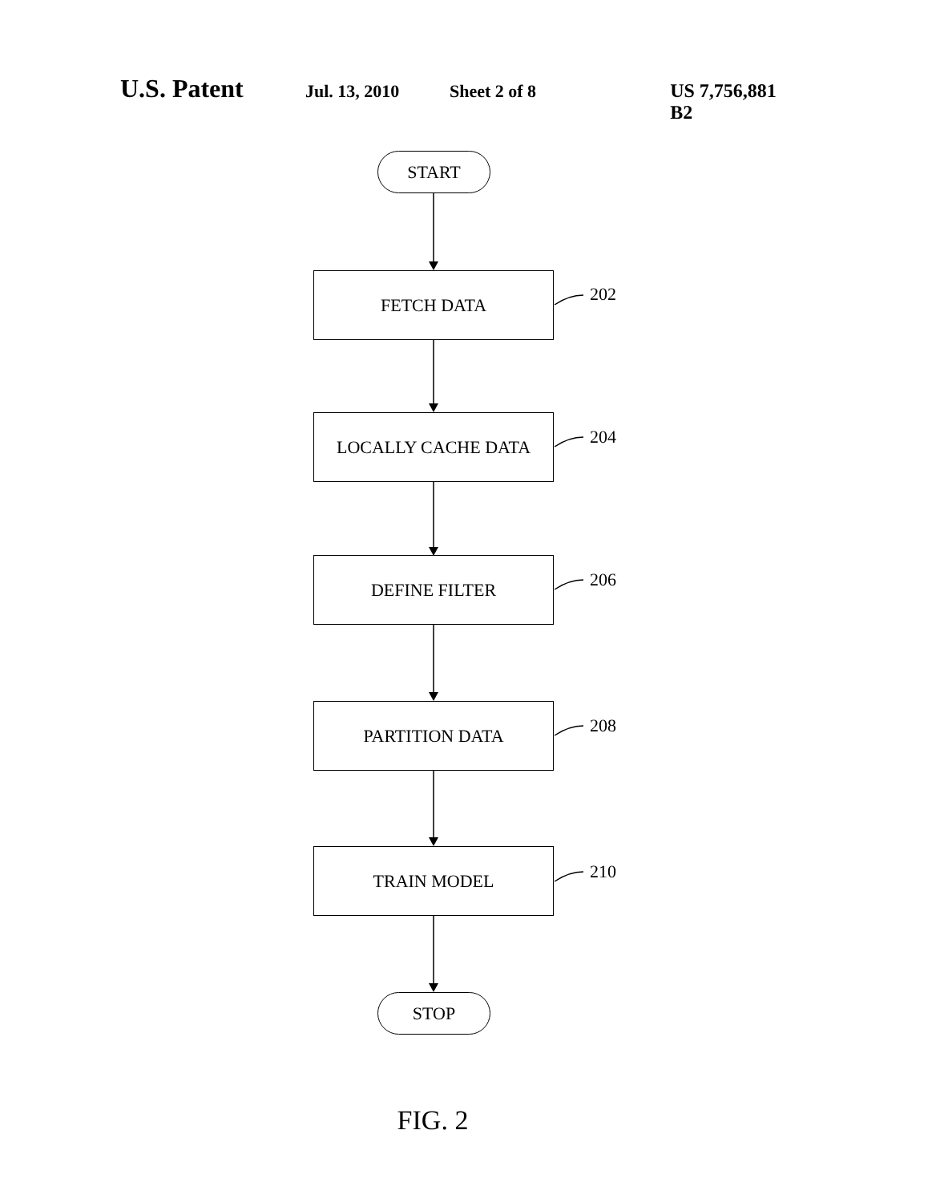U.S. Patent Jul. 13, 2010 Sheet 2 of 8 US 7,756,881 B2
START
FETCH DATA
202
LOCALLY CACHE DATA
204
DEFINE FILTER
206
PARTITION DATA
208
TRAIN MODEL
210
STOP
FIG. 2